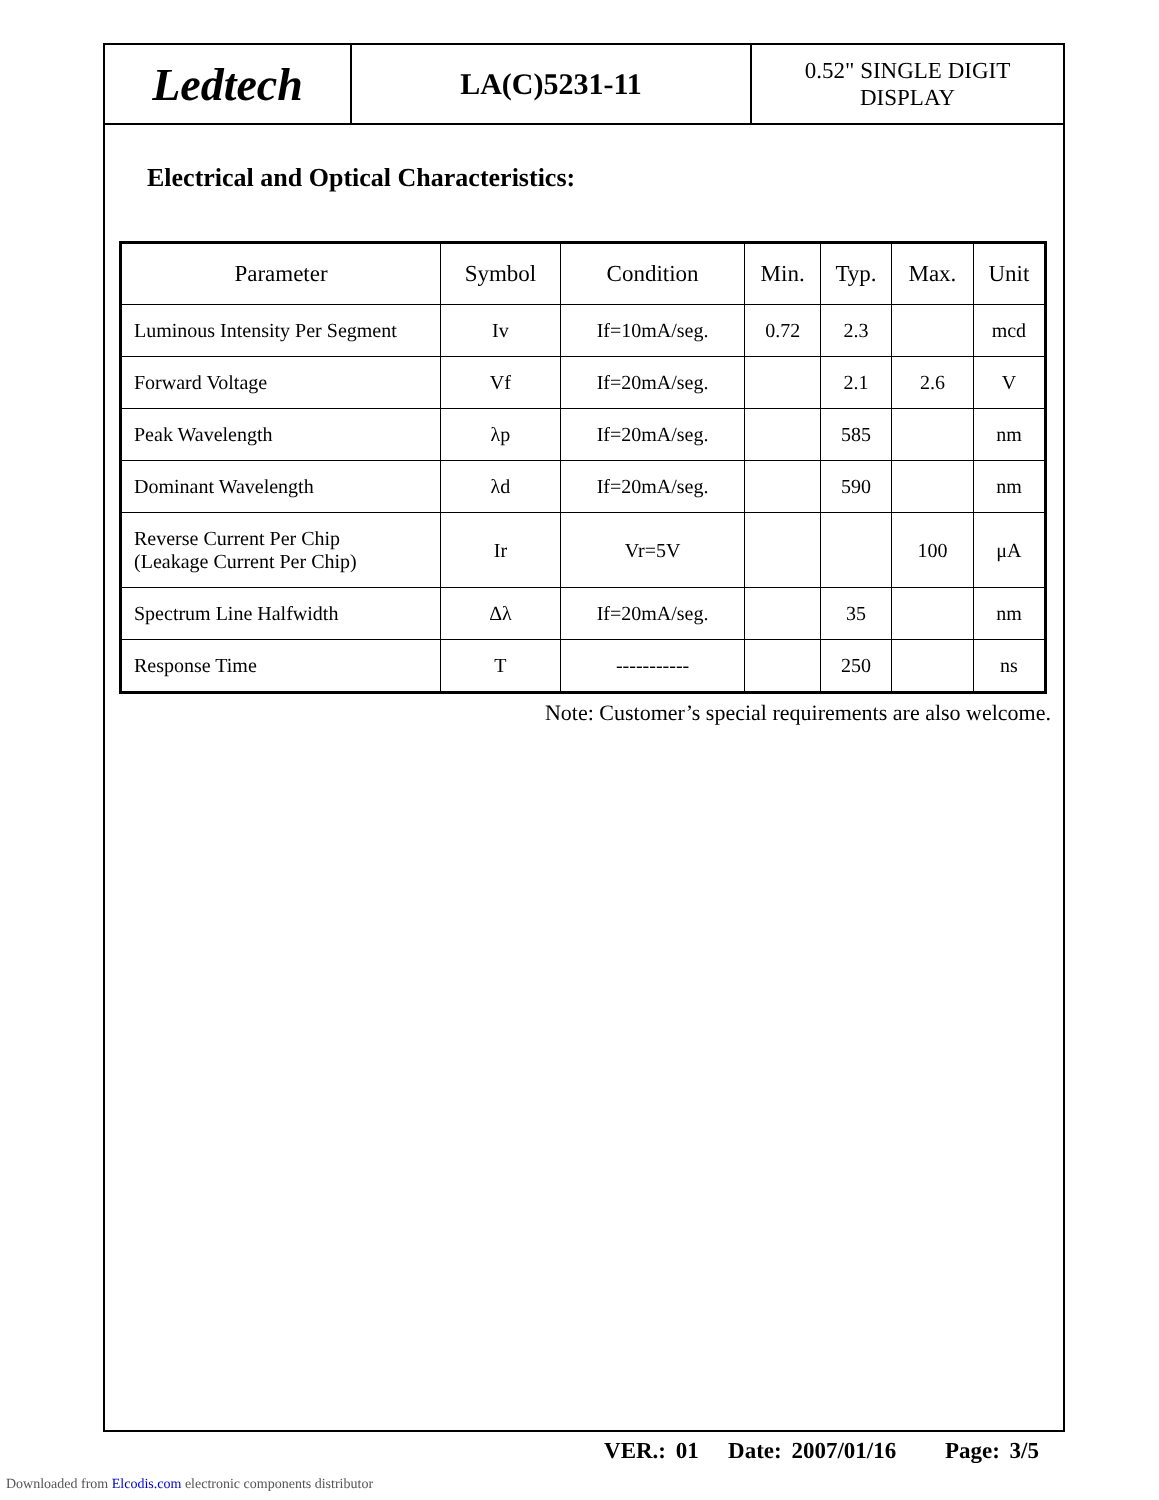Ledtech
LA(C)5231-11
0.52" SINGLE DIGIT
DISPLAY
Electrical and Optical Characteristics:
| Parameter | Symbol | Condition | Min. | Typ. | Max. | Unit |
| --- | --- | --- | --- | --- | --- | --- |
| Luminous Intensity Per Segment | Iv | If=10mA/seg. | 0.72 | 2.3 | | mcd |
| Forward Voltage | Vf | If=20mA/seg. | | 2.1 | 2.6 | V |
| Peak Wavelength | λp | If=20mA/seg. | | 585 | | nm |
| Dominant Wavelength | λd | If=20mA/seg. | | 590 | | nm |
| Reverse Current Per Chip (Leakage Current Per Chip) | Ir | Vr=5V | | | 100 | μA |
| Spectrum Line Halfwidth | Δλ | If=20mA/seg. | | 35 | | nm |
| Response Time | T | ----------- | | 250 | | ns |
Note: Customer’s special requirements are also welcome.
VER.: 01 Date: 2007/01/16 Page: 3/5
Downloaded from Elcodis.com electronic components distributor